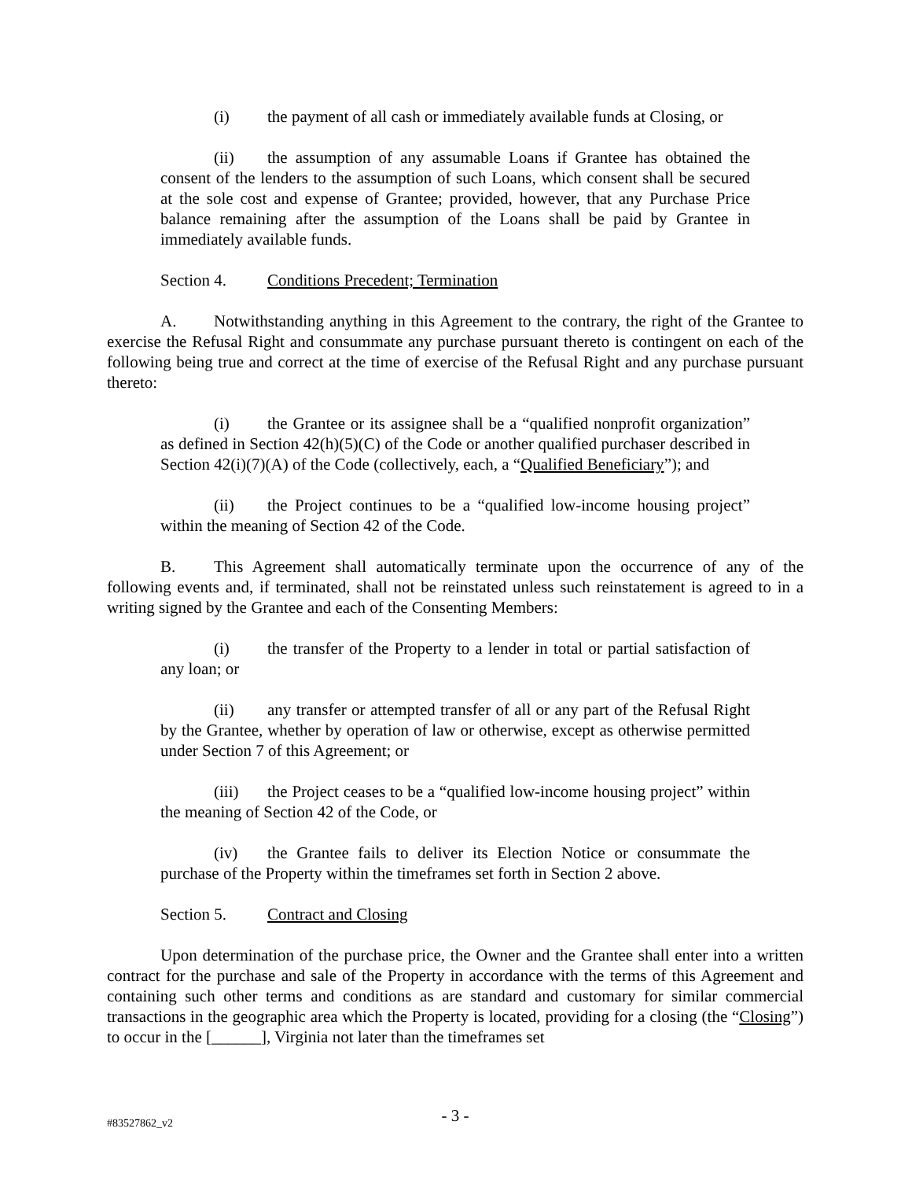(i) the payment of all cash or immediately available funds at Closing, or
(ii) the assumption of any assumable Loans if Grantee has obtained the consent of the lenders to the assumption of such Loans, which consent shall be secured at the sole cost and expense of Grantee; provided, however, that any Purchase Price balance remaining after the assumption of the Loans shall be paid by Grantee in immediately available funds.
Section 4. Conditions Precedent; Termination
A. Notwithstanding anything in this Agreement to the contrary, the right of the Grantee to exercise the Refusal Right and consummate any purchase pursuant thereto is contingent on each of the following being true and correct at the time of exercise of the Refusal Right and any purchase pursuant thereto:
(i) the Grantee or its assignee shall be a “qualified nonprofit organization” as defined in Section 42(h)(5)(C) of the Code or another qualified purchaser described in Section 42(i)(7)(A) of the Code (collectively, each, a “Qualified Beneficiary”); and
(ii) the Project continues to be a “qualified low-income housing project” within the meaning of Section 42 of the Code.
B. This Agreement shall automatically terminate upon the occurrence of any of the following events and, if terminated, shall not be reinstated unless such reinstatement is agreed to in a writing signed by the Grantee and each of the Consenting Members:
(i) the transfer of the Property to a lender in total or partial satisfaction of any loan; or
(ii) any transfer or attempted transfer of all or any part of the Refusal Right by the Grantee, whether by operation of law or otherwise, except as otherwise permitted under Section 7 of this Agreement; or
(iii) the Project ceases to be a “qualified low-income housing project” within the meaning of Section 42 of the Code, or
(iv) the Grantee fails to deliver its Election Notice or consummate the purchase of the Property within the timeframes set forth in Section 2 above.
Section 5. Contract and Closing
Upon determination of the purchase price, the Owner and the Grantee shall enter into a written contract for the purchase and sale of the Property in accordance with the terms of this Agreement and containing such other terms and conditions as are standard and customary for similar commercial transactions in the geographic area which the Property is located, providing for a closing (the “Closing”) to occur in the [______], Virginia not later than the timeframes set
#83527862_v2
- 3 -